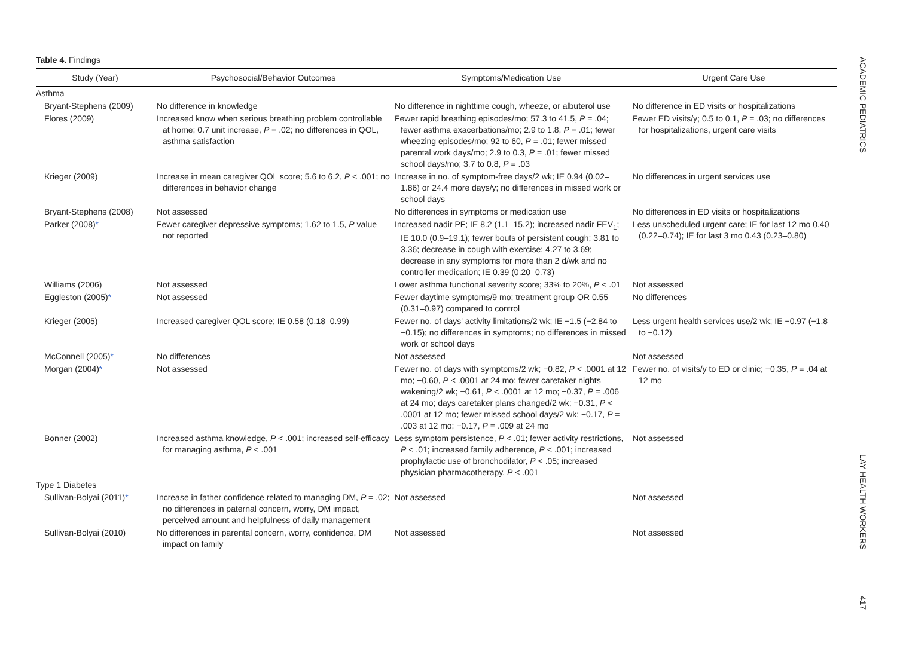ACADEMIC PEDIATRICS
LAY HEALTH WORKERS
417
Table 4. Findings
| Study (Year) | Psychosocial/Behavior Outcomes | Symptoms/Medication Use | Urgent Care Use |
| --- | --- | --- | --- |
| Asthma | | | |
| Bryant-Stephens (2009) | No difference in knowledge | No difference in nighttime cough, wheeze, or albuterol use | No difference in ED visits or hospitalizations |
| Flores (2009) | Increased know when serious breathing problem controllable at home; 0.7 unit increase, P = .02; no differences in QOL, asthma satisfaction | Fewer rapid breathing episodes/mo; 57.3 to 41.5, P = .04; fewer asthma exacerbations/mo; 2.9 to 1.8, P = .01; fewer wheezing episodes/mo; 92 to 60, P = .01; fewer missed parental work days/mo; 2.9 to 0.3, P = .01; fewer missed school days/mo; 3.7 to 0.8, P = .03 | Fewer ED visits/y; 0.5 to 0.1, P = .03; no differences for hospitalizations, urgent care visits |
| Krieger (2009) | Increase in mean caregiver QOL score; 5.6 to 6.2, P < .001; no differences in behavior change | Increase in no. of symptom-free days/2 wk; IE 0.94 (0.02–1.86) or 24.4 more days/y; no differences in missed work or school days | No differences in urgent services use |
| Bryant-Stephens (2008) | Not assessed | No differences in symptoms or medication use | No differences in ED visits or hospitalizations |
| Parker (2008) * | Fewer caregiver depressive symptoms; 1.62 to 1.5, P value not reported | Increased nadir PF; IE 8.2 (1.1–15.2); increased nadir FEV<sub>1</sub>; IE 10.0 (0.9–19.1); fewer bouts of persistent cough; 3.81 to 3.36; decrease in cough with exercise; 4.27 to 3.69; decrease in any symptoms for more than 2 d/wk and no controller medication; IE 0.39 (0.20–0.73) | Less unscheduled urgent care; IE for last 12 mo 0.40 (0.22–0.74); IE for last 3 mo 0.43 (0.23–0.80) |
| Williams (2006) | Not assessed | Lower asthma functional severity score; 33% to 20%, P < .01 | Not assessed |
| Eggleston (2005) * | Not assessed | Fewer daytime symptoms/9 mo; treatment group OR 0.55 (0.31–0.97) compared to control | No differences |
| Krieger (2005) | Increased caregiver QOL score; IE 0.58 (0.18–0.99) | Fewer no. of days' activity limitations/2 wk; IE −1.5 (−2.84 to −0.15); no differences in symptoms; no differences in missed work or school days | Less urgent health services use/2 wk; IE −0.97 (−1.8 to −0.12) |
| McConnell (2005) * | No differences | Not assessed | Not assessed |
| Morgan (2004) * | Not assessed | Fewer no. of days with symptoms/2 wk; −0.82, P < .0001 at 12 mo; −0.60, P < .0001 at 24 mo; fewer caretaker nights wakening/2 wk; −0.61, P < .0001 at 12 mo; −0.37, P = .006 at 24 mo; days caretaker plans changed/2 wk; −0.31, P < .0001 at 12 mo; fewer missed school days/2 wk; −0.17, P = .003 at 12 mo; −0.17, P = .009 at 24 mo | Fewer no. of visits/y to ED or clinic; −0.35, P = .04 at 12 mo |
| Bonner (2002) | Increased asthma knowledge, P < .001; increased self-efficacy for managing asthma, P < .001 | Less symptom persistence, P < .01; fewer activity restrictions, P < .01; increased family adherence, P < .001; increased prophylactic use of bronchodilator, P < .05; increased physician pharmacotherapy, P < .001 | Not assessed |
| Type 1 Diabetes | | | |
| Sullivan-Bolyai (2011) * | Increase in father confidence related to managing DM, P = .02; no differences in paternal concern, worry, DM impact, perceived amount and helpfulness of daily management | Not assessed | Not assessed |
| Sullivan-Bolyai (2010) | No differences in parental concern, worry, confidence, DM impact on family | Not assessed | Not assessed |